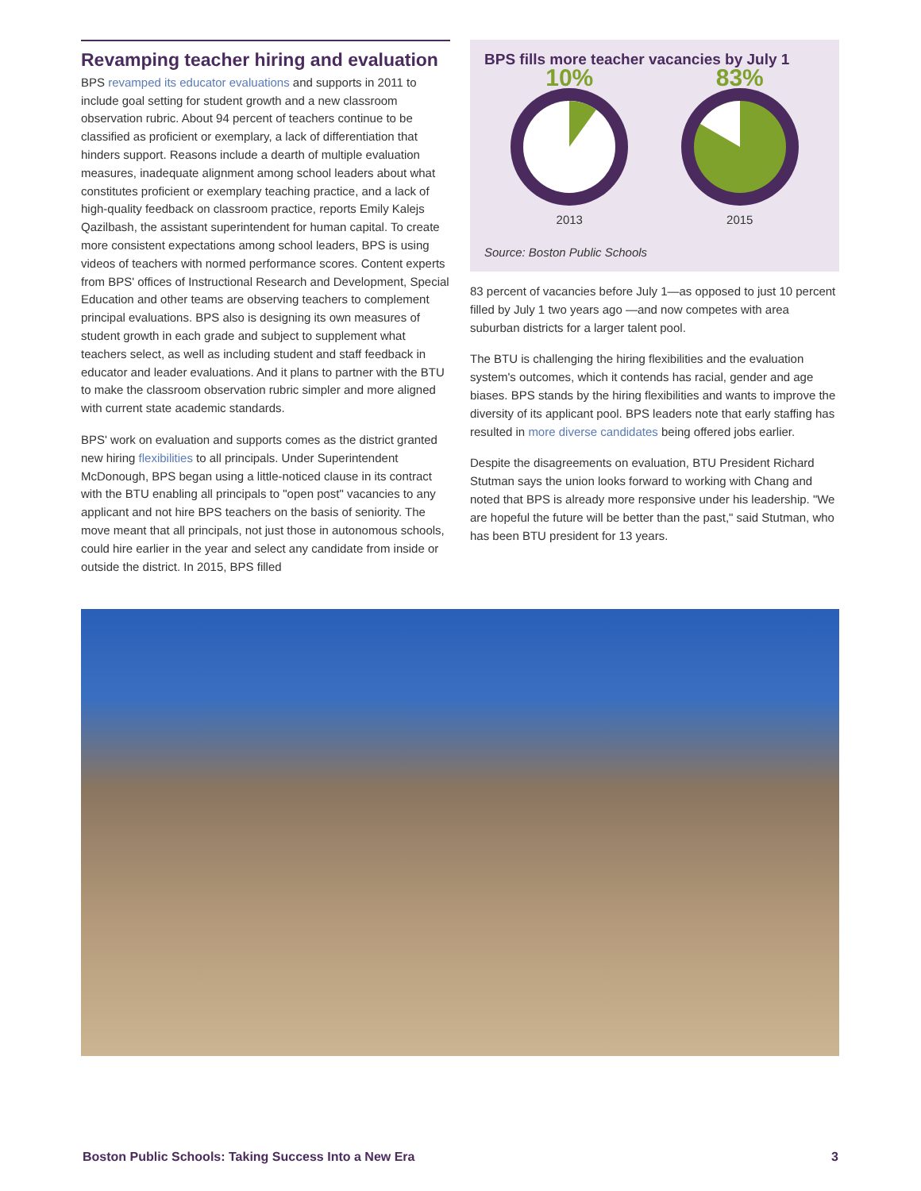Revamping teacher hiring and evaluation
BPS revamped its educator evaluations and supports in 2011 to include goal setting for student growth and a new classroom observation rubric. About 94 percent of teachers continue to be classified as proficient or exemplary, a lack of differentiation that hinders support. Reasons include a dearth of multiple evaluation measures, inadequate alignment among school leaders about what constitutes proficient or exemplary teaching practice, and a lack of high-quality feedback on classroom practice, reports Emily Kalejs Qazilbash, the assistant superintendent for human capital. To create more consistent expectations among school leaders, BPS is using videos of teachers with normed performance scores. Content experts from BPS' offices of Instructional Research and Development, Special Education and other teams are observing teachers to complement principal evaluations. BPS also is designing its own measures of student growth in each grade and subject to supplement what teachers select, as well as including student and staff feedback in educator and leader evaluations. And it plans to partner with the BTU to make the classroom observation rubric simpler and more aligned with current state academic standards.
BPS' work on evaluation and supports comes as the district granted new hiring flexibilities to all principals. Under Superintendent McDonough, BPS began using a little-noticed clause in its contract with the BTU enabling all principals to "open post" vacancies to any applicant and not hire BPS teachers on the basis of seniority. The move meant that all principals, not just those in autonomous schools, could hire earlier in the year and select any candidate from inside or outside the district. In 2015, BPS filled
BPS fills more teacher vacancies by July 1
10%
2013
83%
2015
Source: Boston Public Schools
83 percent of vacancies before July 1—as opposed to just 10 percent filled by July 1 two years ago —and now competes with area suburban districts for a larger talent pool.
The BTU is challenging the hiring flexibilities and the evaluation system's outcomes, which it contends has racial, gender and age biases. BPS stands by the hiring flexibilities and wants to improve the diversity of its applicant pool. BPS leaders note that early staffing has resulted in more diverse candidates being offered jobs earlier.
Despite the disagreements on evaluation, BTU President Richard Stutman says the union looks forward to working with Chang and noted that BPS is already more responsive under his leadership. "We are hopeful the future will be better than the past," said Stutman, who has been BTU president for 13 years.
Boston Public Schools: Taking Success Into a New Era 3